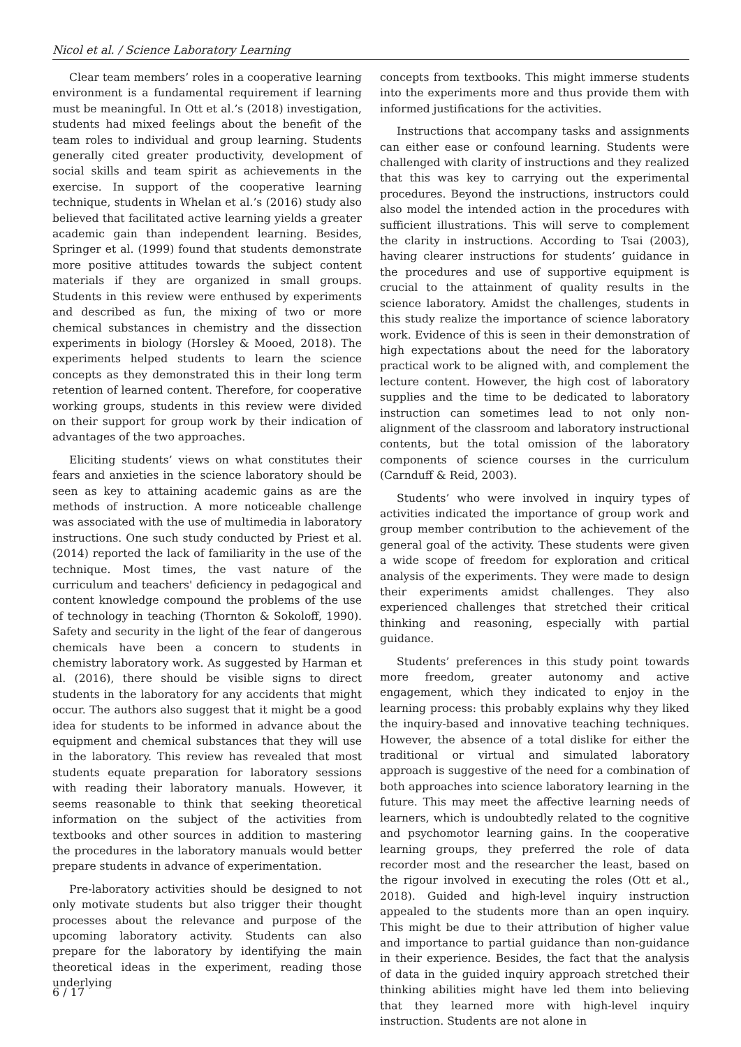Nicol et al. / Science Laboratory Learning
Clear team members’ roles in a cooperative learning environment is a fundamental requirement if learning must be meaningful. In Ott et al.’s (2018) investigation, students had mixed feelings about the benefit of the team roles to individual and group learning. Students generally cited greater productivity, development of social skills and team spirit as achievements in the exercise. In support of the cooperative learning technique, students in Whelan et al.’s (2016) study also believed that facilitated active learning yields a greater academic gain than independent learning. Besides, Springer et al. (1999) found that students demonstrate more positive attitudes towards the subject content materials if they are organized in small groups. Students in this review were enthused by experiments and described as fun, the mixing of two or more chemical substances in chemistry and the dissection experiments in biology (Horsley & Mooed, 2018). The experiments helped students to learn the science concepts as they demonstrated this in their long term retention of learned content. Therefore, for cooperative working groups, students in this review were divided on their support for group work by their indication of advantages of the two approaches.
Eliciting students’ views on what constitutes their fears and anxieties in the science laboratory should be seen as key to attaining academic gains as are the methods of instruction. A more noticeable challenge was associated with the use of multimedia in laboratory instructions. One such study conducted by Priest et al. (2014) reported the lack of familiarity in the use of the technique. Most times, the vast nature of the curriculum and teachers' deficiency in pedagogical and content knowledge compound the problems of the use of technology in teaching (Thornton & Sokoloff, 1990). Safety and security in the light of the fear of dangerous chemicals have been a concern to students in chemistry laboratory work. As suggested by Harman et al. (2016), there should be visible signs to direct students in the laboratory for any accidents that might occur. The authors also suggest that it might be a good idea for students to be informed in advance about the equipment and chemical substances that they will use in the laboratory. This review has revealed that most students equate preparation for laboratory sessions with reading their laboratory manuals. However, it seems reasonable to think that seeking theoretical information on the subject of the activities from textbooks and other sources in addition to mastering the procedures in the laboratory manuals would better prepare students in advance of experimentation.
Pre-laboratory activities should be designed to not only motivate students but also trigger their thought processes about the relevance and purpose of the upcoming laboratory activity. Students can also prepare for the laboratory by identifying the main theoretical ideas in the experiment, reading those underlying
concepts from textbooks. This might immerse students into the experiments more and thus provide them with informed justifications for the activities.
Instructions that accompany tasks and assignments can either ease or confound learning. Students were challenged with clarity of instructions and they realized that this was key to carrying out the experimental procedures. Beyond the instructions, instructors could also model the intended action in the procedures with sufficient illustrations. This will serve to complement the clarity in instructions. According to Tsai (2003), having clearer instructions for students’ guidance in the procedures and use of supportive equipment is crucial to the attainment of quality results in the science laboratory. Amidst the challenges, students in this study realize the importance of science laboratory work. Evidence of this is seen in their demonstration of high expectations about the need for the laboratory practical work to be aligned with, and complement the lecture content. However, the high cost of laboratory supplies and the time to be dedicated to laboratory instruction can sometimes lead to not only non-alignment of the classroom and laboratory instructional contents, but the total omission of the laboratory components of science courses in the curriculum (Carnduff & Reid, 2003).
Students’ who were involved in inquiry types of activities indicated the importance of group work and group member contribution to the achievement of the general goal of the activity. These students were given a wide scope of freedom for exploration and critical analysis of the experiments. They were made to design their experiments amidst challenges. They also experienced challenges that stretched their critical thinking and reasoning, especially with partial guidance.
Students’ preferences in this study point towards more freedom, greater autonomy and active engagement, which they indicated to enjoy in the learning process: this probably explains why they liked the inquiry-based and innovative teaching techniques. However, the absence of a total dislike for either the traditional or virtual and simulated laboratory approach is suggestive of the need for a combination of both approaches into science laboratory learning in the future. This may meet the affective learning needs of learners, which is undoubtedly related to the cognitive and psychomotor learning gains. In the cooperative learning groups, they preferred the role of data recorder most and the researcher the least, based on the rigour involved in executing the roles (Ott et al., 2018). Guided and high-level inquiry instruction appealed to the students more than an open inquiry. This might be due to their attribution of higher value and importance to partial guidance than non-guidance in their experience. Besides, the fact that the analysis of data in the guided inquiry approach stretched their thinking abilities might have led them into believing that they learned more with high-level inquiry instruction. Students are not alone in
6 / 17